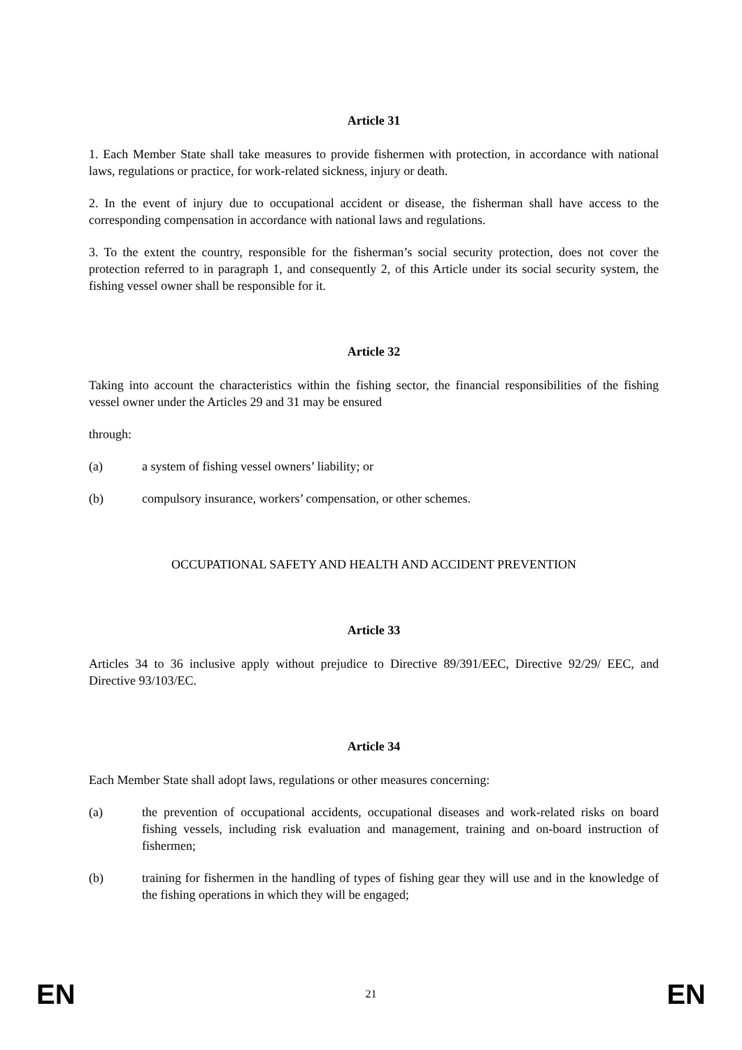Article 31
1. Each Member State shall take measures to provide fishermen with protection, in accordance with national laws, regulations or practice, for work-related sickness, injury or death.
2. In the event of injury due to occupational accident or disease, the fisherman shall have access to the corresponding compensation in accordance with national laws and regulations.
3. To the extent the country, responsible for the fisherman’s social security protection, does not cover the protection referred to in paragraph 1, and consequently 2, of this Article under its social security system, the fishing vessel owner shall be responsible for it.
Article 32
Taking into account the characteristics within the fishing sector, the financial responsibilities of the fishing vessel owner under the Articles 29 and 31 may be ensured
through:
(a) a system of fishing vessel owners’ liability; or
(b) compulsory insurance, workers’ compensation, or other schemes.
OCCUPATIONAL SAFETY AND HEALTH AND ACCIDENT PREVENTION
Article 33
Articles 34 to 36 inclusive apply without prejudice to Directive 89/391/EEC, Directive 92/29/ EEC, and Directive 93/103/EC.
Article 34
Each Member State shall adopt laws, regulations or other measures concerning:
(a) the prevention of occupational accidents, occupational diseases and work-related risks on board fishing vessels, including risk evaluation and management, training and on-board instruction of fishermen;
(b) training for fishermen in the handling of types of fishing gear they will use and in the knowledge of the fishing operations in which they will be engaged;
EN 21 EN